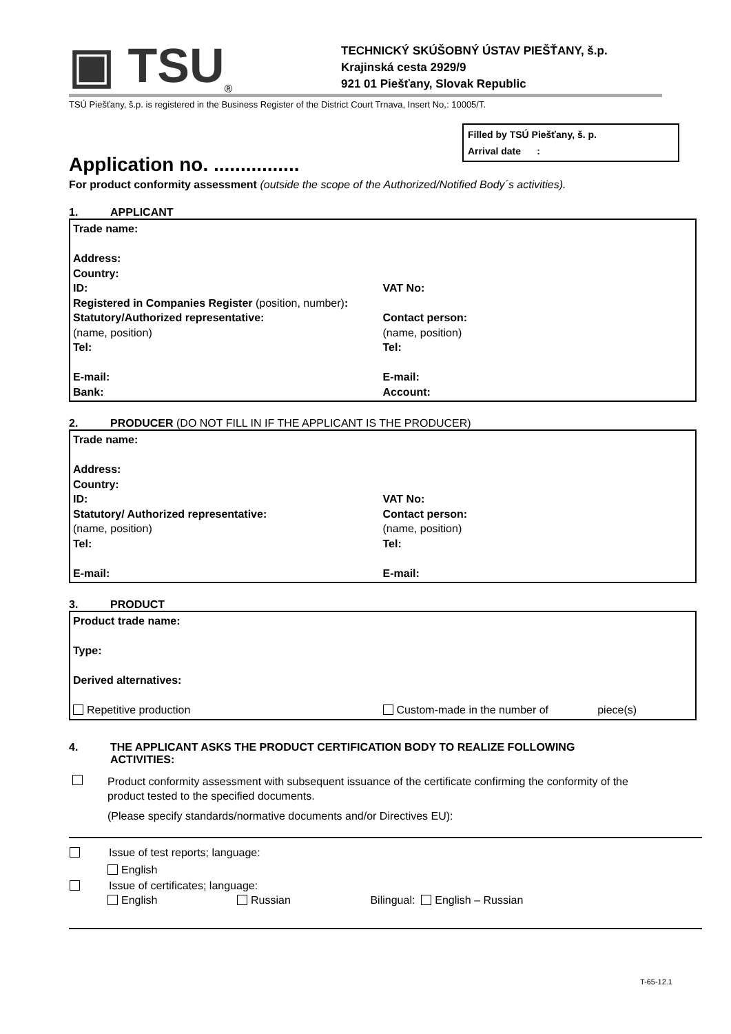▣ TSU<sub>®</sub>
TECHNICKÝ SKÚŠOBNÝ ÚSTAV PIEŠŤANY, š.p.
Krajinská cesta 2929/9
921 01 Piešťany, Slovak Republic
TSÚ Piešťany, š.p. is registered in the Business Register of the District Court Trnava, Insert No,: 10005/T.
Filled by TSÚ Piešťany, š. p.
Arrival date :
Application no. ................
For product conformity assessment (outside the scope of the Authorized/Notified Body´s activities).
1. APPLICANT
Trade name:
Address:
Country:
ID: VAT No:
Registered in Companies Register (position, number):
Statutory/Authorized representative: Contact person:
(name, position) (name, position)
Tel: Tel:
E-mail: E-mail:
Bank: Account:
2. PRODUCER (DO NOT FILL IN IF THE APPLICANT IS THE PRODUCER)
Trade name:
Address:
Country:
ID: VAT No:
Statutory/ Authorized representative: Contact person:
(name, position) (name, position)
Tel: Tel:
E-mail: E-mail:
3. PRODUCT
Product trade name:
Type:
Derived alternatives:
Repetitive production Custom-made in the number of piece(s)
4. THE APPLICANT ASKS THE PRODUCT CERTIFICATION BODY TO REALIZE FOLLOWING
ACTIVITIES:
Product conformity assessment with subsequent issuance of the certificate confirming the conformity of the product tested to the specified documents.
(Please specify standards/normative documents and/or Directives EU):
Issue of test reports; language:
English
Issue of certificates; language:
English Russian Bilingual: English – Russian
T-65-12.1